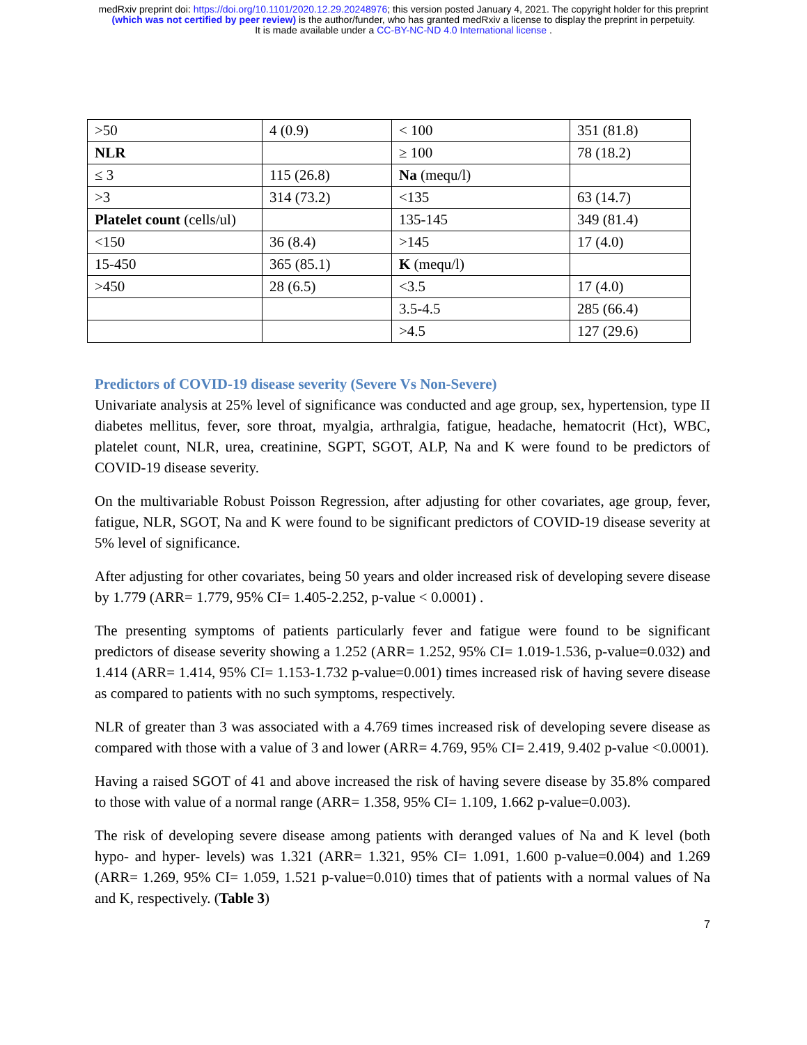medRxiv preprint doi: https://doi.org/10.1101/2020.12.29.20248976; this version posted January 4, 2021. The copyright holder for this preprint
(which was not certified by peer review) is the author/funder, who has granted medRxiv a license to display the preprint in perpetuity.
It is made available under a CC-BY-NC-ND 4.0 International license .
| >50 | 4 (0.9) | < 100 | 351 (81.8) |
| NLR | | ≥ 100 | 78 (18.2) |
| ≤ 3 | 115 (26.8) | Na (mequ/l) | |
| >3 | 314 (73.2) | <135 | 63 (14.7) |
| Platelet count (cells/ul) | | 135-145 | 349 (81.4) |
| <150 | 36 (8.4) | >145 | 17 (4.0) |
| 15-450 | 365 (85.1) | K (mequ/l) | |
| >450 | 28 (6.5) | <3.5 | 17 (4.0) |
| | | 3.5-4.5 | 285 (66.4) |
| | | >4.5 | 127 (29.6) |
Predictors of COVID-19 disease severity (Severe Vs Non-Severe)
Univariate analysis at 25% level of significance was conducted and age group, sex, hypertension, type II diabetes mellitus, fever, sore throat, myalgia, arthralgia, fatigue, headache, hematocrit (Hct), WBC, platelet count, NLR, urea, creatinine, SGPT, SGOT, ALP, Na and K were found to be predictors of COVID-19 disease severity.
On the multivariable Robust Poisson Regression, after adjusting for other covariates, age group, fever, fatigue, NLR, SGOT, Na and K were found to be significant predictors of COVID-19 disease severity at 5% level of significance.
After adjusting for other covariates, being 50 years and older increased risk of developing severe disease by 1.779 (ARR= 1.779, 95% CI= 1.405-2.252, p-value < 0.0001) .
The presenting symptoms of patients particularly fever and fatigue were found to be significant predictors of disease severity showing a 1.252 (ARR= 1.252, 95% CI= 1.019-1.536, p-value=0.032) and 1.414 (ARR= 1.414, 95% CI= 1.153-1.732 p-value=0.001) times increased risk of having severe disease as compared to patients with no such symptoms, respectively.
NLR of greater than 3 was associated with a 4.769 times increased risk of developing severe disease as compared with those with a value of 3 and lower (ARR= 4.769, 95% CI= 2.419, 9.402 p-value <0.0001).
Having a raised SGOT of 41 and above increased the risk of having severe disease by 35.8% compared to those with value of a normal range (ARR= 1.358, 95% CI= 1.109, 1.662 p-value=0.003).
The risk of developing severe disease among patients with deranged values of Na and K level (both hypo- and hyper- levels) was 1.321 (ARR= 1.321, 95% CI= 1.091, 1.600 p-value=0.004) and 1.269 (ARR= 1.269, 95% CI= 1.059, 1.521 p-value=0.010) times that of patients with a normal values of Na and K, respectively. (Table 3)
7